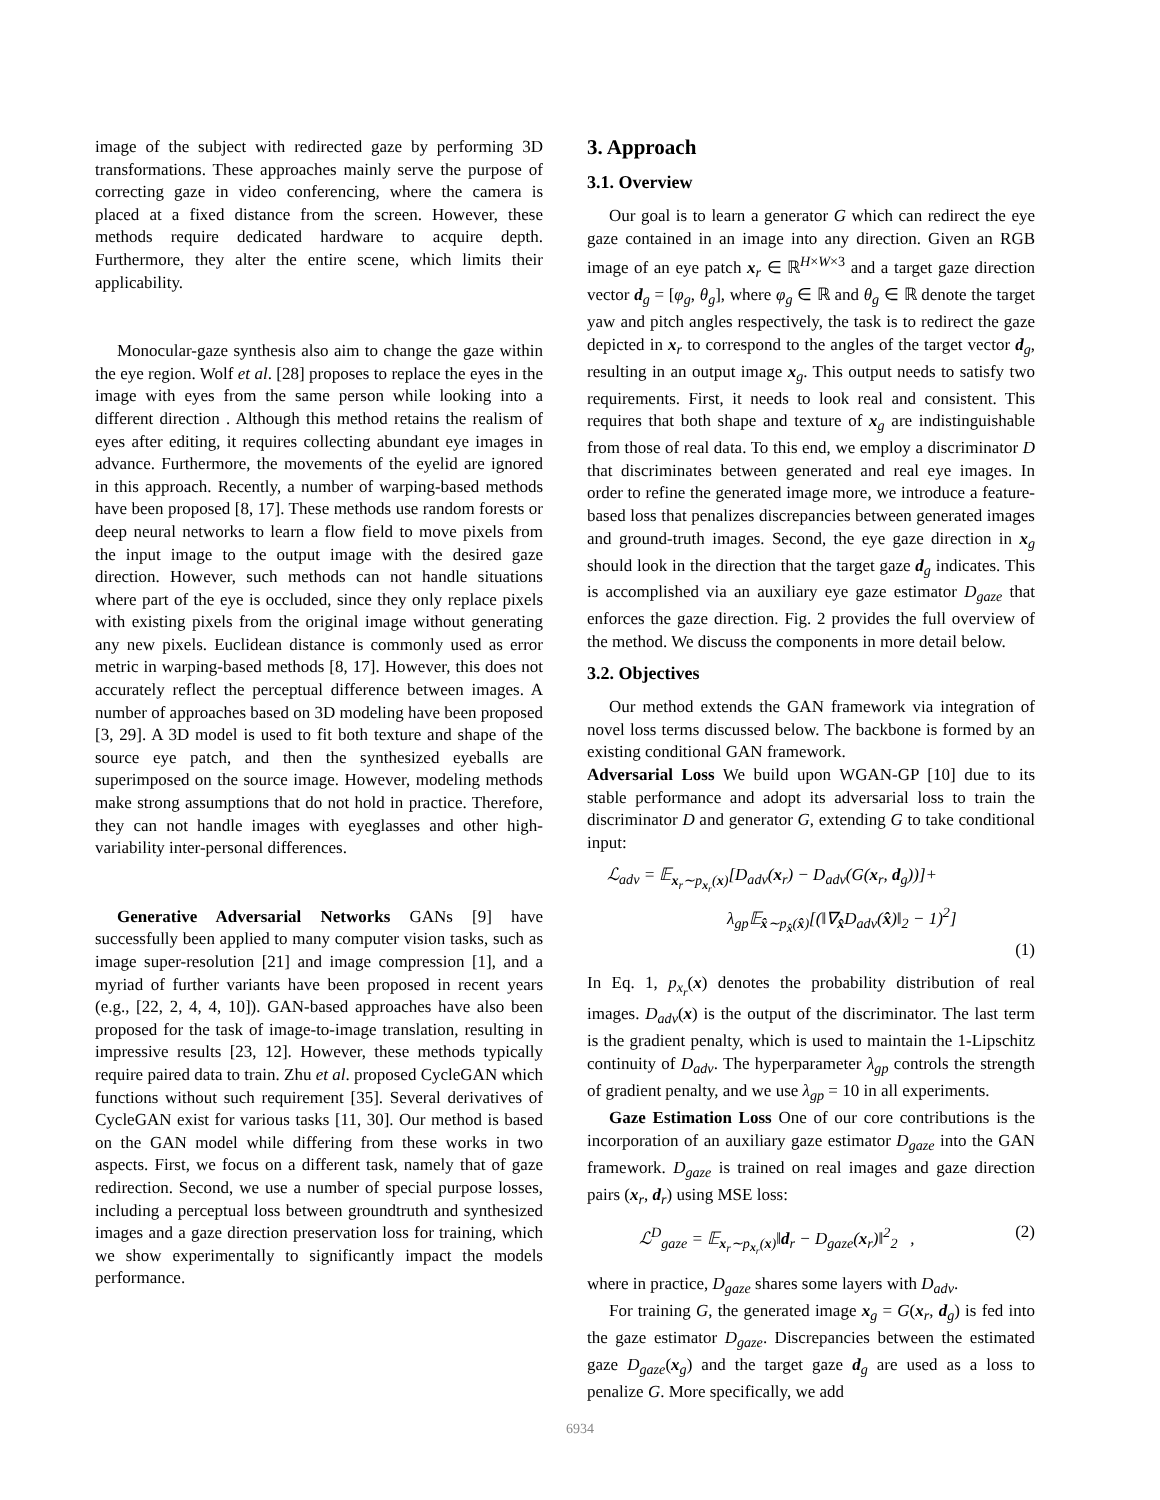image of the subject with redirected gaze by performing 3D transformations. These approaches mainly serve the purpose of correcting gaze in video conferencing, where the camera is placed at a fixed distance from the screen. However, these methods require dedicated hardware to acquire depth. Furthermore, they alter the entire scene, which limits their applicability.
Monocular-gaze synthesis also aim to change the gaze within the eye region. Wolf et al. [28] proposes to replace the eyes in the image with eyes from the same person while looking into a different direction . Although this method retains the realism of eyes after editing, it requires collecting abundant eye images in advance. Furthermore, the movements of the eyelid are ignored in this approach. Recently, a number of warping-based methods have been proposed [8, 17]. These methods use random forests or deep neural networks to learn a flow field to move pixels from the input image to the output image with the desired gaze direction. However, such methods can not handle situations where part of the eye is occluded, since they only replace pixels with existing pixels from the original image without generating any new pixels. Euclidean distance is commonly used as error metric in warping-based methods [8, 17]. However, this does not accurately reflect the perceptual difference between images. A number of approaches based on 3D modeling have been proposed [3, 29]. A 3D model is used to fit both texture and shape of the source eye patch, and then the synthesized eyeballs are superimposed on the source image. However, modeling methods make strong assumptions that do not hold in practice. Therefore, they can not handle images with eyeglasses and other high-variability inter-personal differences.
Generative Adversarial Networks GANs [9] have successfully been applied to many computer vision tasks, such as image super-resolution [21] and image compression [1], and a myriad of further variants have been proposed in recent years (e.g., [22, 2, 4, 4, 10]). GAN-based approaches have also been proposed for the task of image-to-image translation, resulting in impressive results [23, 12]. However, these methods typically require paired data to train. Zhu et al. proposed CycleGAN which functions without such requirement [35]. Several derivatives of CycleGAN exist for various tasks [11, 30]. Our method is based on the GAN model while differing from these works in two aspects. First, we focus on a different task, namely that of gaze redirection. Second, we use a number of special purpose losses, including a perceptual loss between groundtruth and synthesized images and a gaze direction preservation loss for training, which we show experimentally to significantly impact the models performance.
3. Approach
3.1. Overview
Our goal is to learn a generator G which can redirect the eye gaze contained in an image into any direction. Given an RGB image of an eye patch x<sub>r</sub> ∈ ℝ<sup>H×W×3</sup> and a target gaze direction vector d<sub>g</sub> = [φ<sub>g</sub>, θ<sub>g</sub>], where φ<sub>g</sub> ∈ ℝ and θ<sub>g</sub> ∈ ℝ denote the target yaw and pitch angles respectively, the task is to redirect the gaze depicted in x<sub>r</sub> to correspond to the angles of the target vector d<sub>g</sub>, resulting in an output image x<sub>g</sub>. This output needs to satisfy two requirements. First, it needs to look real and consistent. This requires that both shape and texture of x<sub>g</sub> are indistinguishable from those of real data. To this end, we employ a discriminator D that discriminates between generated and real eye images. In order to refine the generated image more, we introduce a feature-based loss that penalizes discrepancies between generated images and ground-truth images. Second, the eye gaze direction in x<sub>g</sub> should look in the direction that the target gaze d<sub>g</sub> indicates. This is accomplished via an auxiliary eye gaze estimator D<sub>gaze</sub> that enforces the gaze direction. Fig. 2 provides the full overview of the method. We discuss the components in more detail below.
3.2. Objectives
Our method extends the GAN framework via integration of novel loss terms discussed below. The backbone is formed by an existing conditional GAN framework.
Adversarial Loss We build upon WGAN-GP [10] due to its stable performance and adopt its adversarial loss to train the discriminator D and generator G, extending G to take conditional input:
ℒ<sub>adv</sub> = 𝔼<sub>x<sub>r</sub>∼p<sub>x<sub>r</sub></sub>(x)</sub>[D<sub>adv</sub>(x<sub>r</sub>) − D<sub>adv</sub>(G(x<sub>r</sub>, d<sub>g</sub>))]+
λ<sub>gp</sub>𝔼<sub>x̂∼p<sub>x̂</sub>(x̂)</sub>[(‖∇<sub>x̂</sub>D<sub>adv</sub>(x̂)‖<sub>2</sub> − 1)<sup>2</sup>]
(1)
In Eq. 1, p<sub>x<sub>r</sub></sub>(x) denotes the probability distribution of real images. D<sub>adv</sub>(x) is the output of the discriminator. The last term is the gradient penalty, which is used to maintain the 1-Lipschitz continuity of D<sub>adv</sub>. The hyperparameter λ<sub>gp</sub> controls the strength of gradient penalty, and we use λ<sub>gp</sub> = 10 in all experiments.
Gaze Estimation Loss One of our core contributions is the incorporation of an auxiliary gaze estimator D<sub>gaze</sub> into the GAN framework. D<sub>gaze</sub> is trained on real images and gaze direction pairs (x<sub>r</sub>, d<sub>r</sub>) using MSE loss:
ℒ<sup>D</sup><sub>gaze</sub> = 𝔼<sub>x<sub>r</sub>∼p<sub>x<sub>r</sub></sub>(x)</sub>‖d<sub>r</sub> − D<sub>gaze</sub>(x<sub>r</sub>)‖<sup>2</sup><sub>2</sub> , (2)
where in practice, D<sub>gaze</sub> shares some layers with D<sub>adv</sub>.
For training G, the generated image x<sub>g</sub> = G(x<sub>r</sub>, d<sub>g</sub>) is fed into the gaze estimator D<sub>gaze</sub>. Discrepancies between the estimated gaze D<sub>gaze</sub>(x<sub>g</sub>) and the target gaze d<sub>g</sub> are used as a loss to penalize G. More specifically, we add
6934